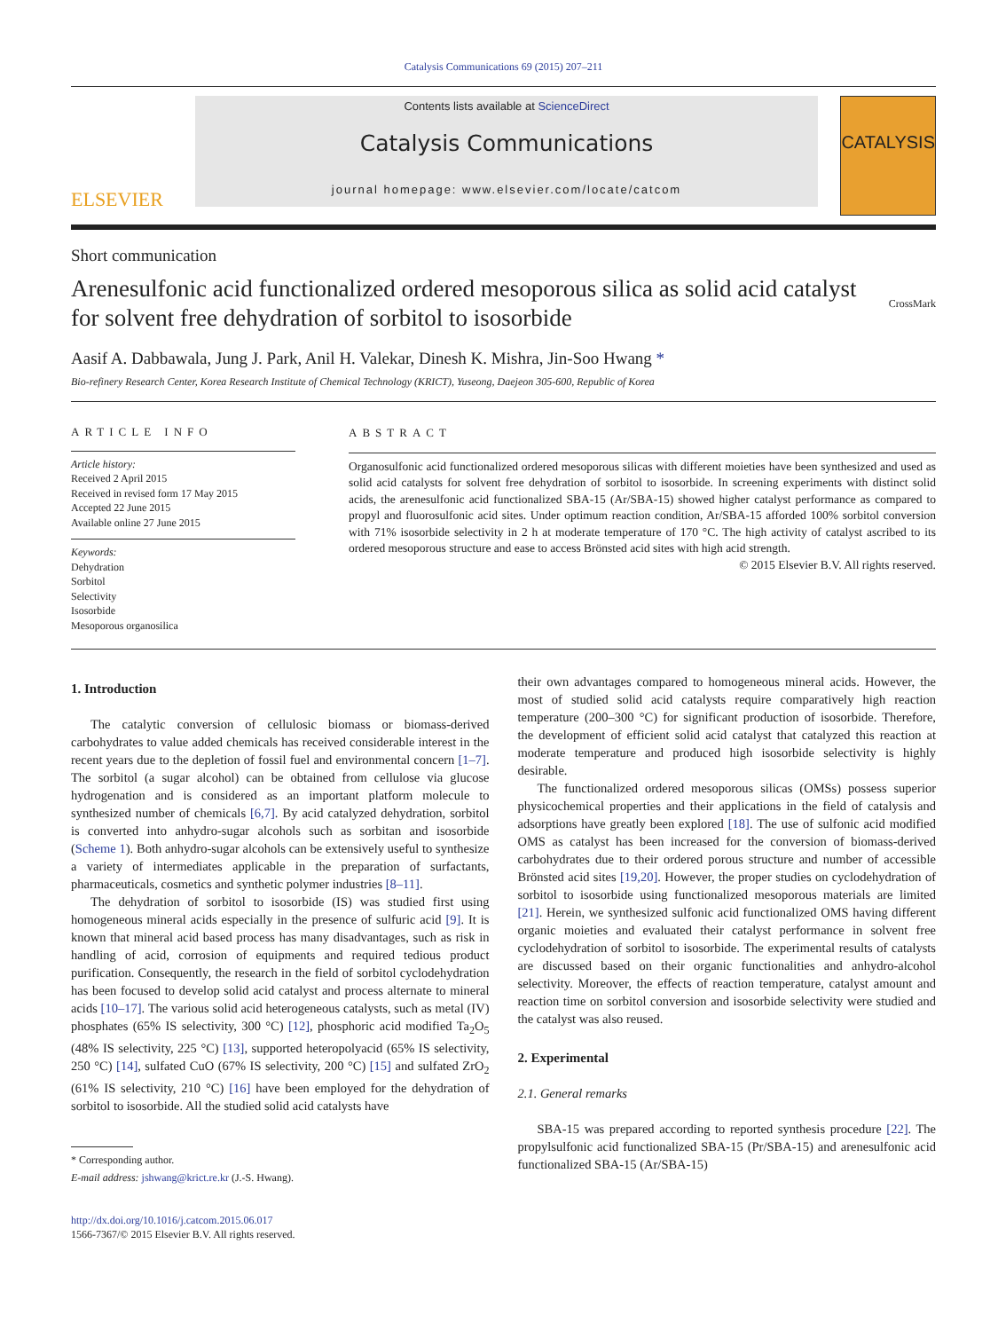Catalysis Communications 69 (2015) 207–211
ELSEVIER
Contents lists available at ScienceDirect
Catalysis Communications
journal homepage: www.elsevier.com/locate/catcom
CATALYSIS
Short communication
Arenesulfonic acid functionalized ordered mesoporous silica as solid acid catalyst for solvent free dehydration of sorbitol to isosorbide
CrossMark
Aasif A. Dabbawala, Jung J. Park, Anil H. Valekar, Dinesh K. Mishra, Jin-Soo Hwang *
Bio-refinery Research Center, Korea Research Institute of Chemical Technology (KRICT), Yuseong, Daejeon 305-600, Republic of Korea
ARTICLE INFO
Article history:
Received 2 April 2015
Received in revised form 17 May 2015
Accepted 22 June 2015
Available online 27 June 2015
Keywords:
Dehydration
Sorbitol
Selectivity
Isosorbide
Mesoporous organosilica
ABSTRACT
Organosulfonic acid functionalized ordered mesoporous silicas with different moieties have been synthesized and used as solid acid catalysts for solvent free dehydration of sorbitol to isosorbide. In screening experiments with distinct solid acids, the arenesulfonic acid functionalized SBA-15 (Ar/SBA-15) showed higher catalyst performance as compared to propyl and fluorosulfonic acid sites. Under optimum reaction condition, Ar/SBA-15 afforded 100% sorbitol conversion with 71% isosorbide selectivity in 2 h at moderate temperature of 170 °C. The high activity of catalyst ascribed to its ordered mesoporous structure and ease to access Brönsted acid sites with high acid strength.
© 2015 Elsevier B.V. All rights reserved.
1. Introduction
The catalytic conversion of cellulosic biomass or biomass-derived carbohydrates to value added chemicals has received considerable interest in the recent years due to the depletion of fossil fuel and environmental concern [1–7]. The sorbitol (a sugar alcohol) can be obtained from cellulose via glucose hydrogenation and is considered as an important platform molecule to synthesized number of chemicals [6,7]. By acid catalyzed dehydration, sorbitol is converted into anhydro-sugar alcohols such as sorbitan and isosorbide (Scheme 1). Both anhydro-sugar alcohols can be extensively useful to synthesize a variety of intermediates applicable in the preparation of surfactants, pharmaceuticals, cosmetics and synthetic polymer industries [8–11].
The dehydration of sorbitol to isosorbide (IS) was studied first using homogeneous mineral acids especially in the presence of sulfuric acid [9]. It is known that mineral acid based process has many disadvantages, such as risk in handling of acid, corrosion of equipments and required tedious product purification. Consequently, the research in the field of sorbitol cyclodehydration has been focused to develop solid acid catalyst and process alternate to mineral acids [10–17]. The various solid acid heterogeneous catalysts, such as metal (IV) phosphates (65% IS selectivity, 300 °C) [12], phosphoric acid modified Ta<sub>2</sub>O<sub>5</sub> (48% IS selectivity, 225 °C) [13], supported heteropolyacid (65% IS selectivity, 250 °C) [14], sulfated CuO (67% IS selectivity, 200 °C) [15] and sulfated ZrO<sub>2</sub> (61% IS selectivity, 210 °C) [16] have been employed for the dehydration of sorbitol to isosorbide. All the studied solid acid catalysts have
* Corresponding author.
E-mail address: jshwang@krict.re.kr (J.-S. Hwang).
http://dx.doi.org/10.1016/j.catcom.2015.06.017
1566-7367/© 2015 Elsevier B.V. All rights reserved.
their own advantages compared to homogeneous mineral acids. However, the most of studied solid acid catalysts require comparatively high reaction temperature (200–300 °C) for significant production of isosorbide. Therefore, the development of efficient solid acid catalyst that catalyzed this reaction at moderate temperature and produced high isosorbide selectivity is highly desirable.
The functionalized ordered mesoporous silicas (OMSs) possess superior physicochemical properties and their applications in the field of catalysis and adsorptions have greatly been explored [18]. The use of sulfonic acid modified OMS as catalyst has been increased for the conversion of biomass-derived carbohydrates due to their ordered porous structure and number of accessible Brönsted acid sites [19,20]. However, the proper studies on cyclodehydration of sorbitol to isosorbide using functionalized mesoporous materials are limited [21]. Herein, we synthesized sulfonic acid functionalized OMS having different organic moieties and evaluated their catalyst performance in solvent free cyclodehydration of sorbitol to isosorbide. The experimental results of catalysts are discussed based on their organic functionalities and anhydro-alcohol selectivity. Moreover, the effects of reaction temperature, catalyst amount and reaction time on sorbitol conversion and isosorbide selectivity were studied and the catalyst was also reused.
2. Experimental
2.1. General remarks
SBA-15 was prepared according to reported synthesis procedure [22]. The propylsulfonic acid functionalized SBA-15 (Pr/SBA-15) and arenesulfonic acid functionalized SBA-15 (Ar/SBA-15)